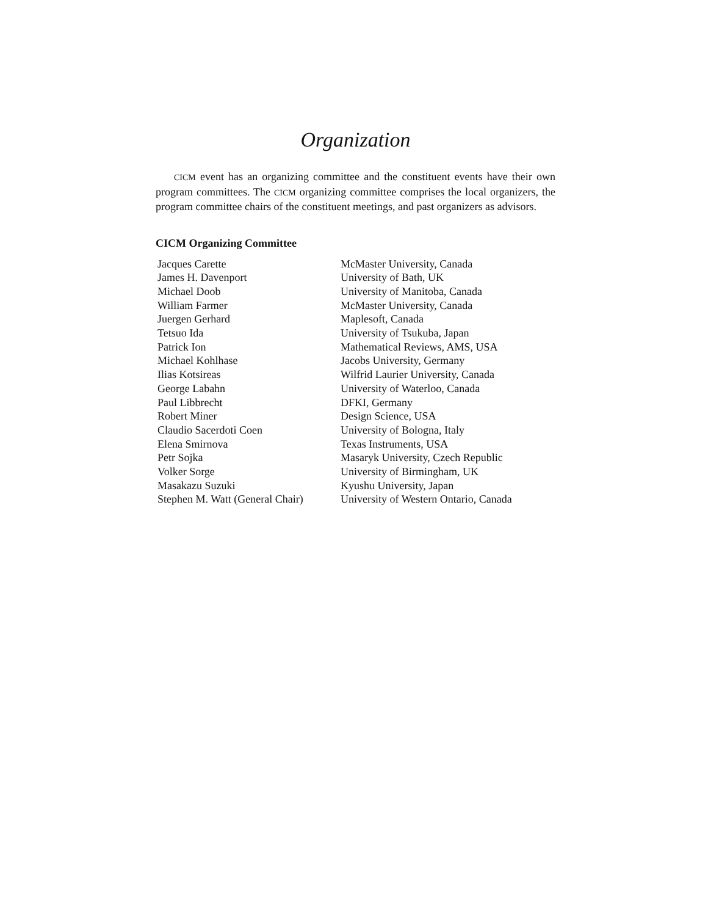Organization
CICM event has an organizing committee and the constituent events have their own program committees. The CICM organizing committee comprises the local organizers, the program committee chairs of the constituent meetings, and past organizers as advisors.
CICM Organizing Committee
| Jacques Carette | McMaster University, Canada |
| James H. Davenport | University of Bath, UK |
| Michael Doob | University of Manitoba, Canada |
| William Farmer | McMaster University, Canada |
| Juergen Gerhard | Maplesoft, Canada |
| Tetsuo Ida | University of Tsukuba, Japan |
| Patrick Ion | Mathematical Reviews, AMS, USA |
| Michael Kohlhase | Jacobs University, Germany |
| Ilias Kotsireas | Wilfrid Laurier University, Canada |
| George Labahn | University of Waterloo, Canada |
| Paul Libbrecht | DFKI, Germany |
| Robert Miner | Design Science, USA |
| Claudio Sacerdoti Coen | University of Bologna, Italy |
| Elena Smirnova | Texas Instruments, USA |
| Petr Sojka | Masaryk University, Czech Republic |
| Volker Sorge | University of Birmingham, UK |
| Masakazu Suzuki | Kyushu University, Japan |
| Stephen M. Watt (General Chair) | University of Western Ontario, Canada |